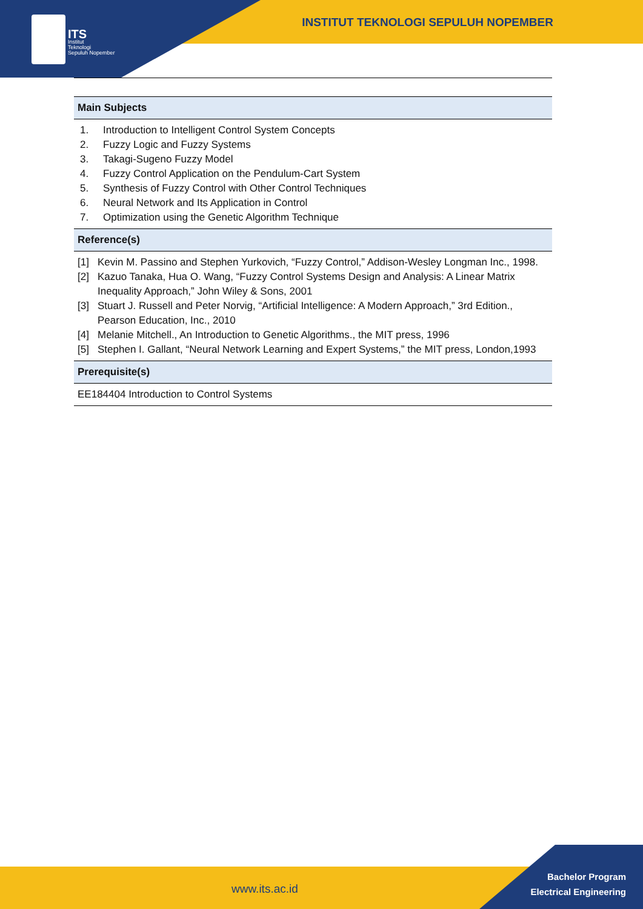ITS
Institut
Teknologi
Sepuluh Nopember
INSTITUT TEKNOLOGI SEPULUH NOPEMBER
| Main Subjects |
| --- |
| 1. Introduction to Intelligent Control System Concepts 2. Fuzzy Logic and Fuzzy Systems 3. Takagi-Sugeno Fuzzy Model 4. Fuzzy Control Application on the Pendulum-Cart System 5. Synthesis of Fuzzy Control with Other Control Techniques 6. Neural Network and Its Application in Control 7. Optimization using the Genetic Algorithm Technique |
| Reference(s) |
| [1] Kevin M. Passino and Stephen Yurkovich, “Fuzzy Control,” Addison-Wesley Longman Inc., 1998. [2] Kazuo Tanaka, Hua O. Wang, “Fuzzy Control Systems Design and Analysis: A Linear Matrix Inequality Approach,” John Wiley & Sons, 2001 [3] Stuart J. Russell and Peter Norvig, “Artificial Intelligence: A Modern Approach,” 3rd Edition., Pearson Education, Inc., 2010 [4] Melanie Mitchell., An Introduction to Genetic Algorithms., the MIT press, 1996 [5] Stephen I. Gallant, “Neural Network Learning and Expert Systems,” the MIT press, London,1993 |
| Prerequisite(s) |
| EE184404 Introduction to Control Systems |
www.its.ac.id
Bachelor Program
Electrical Engineering